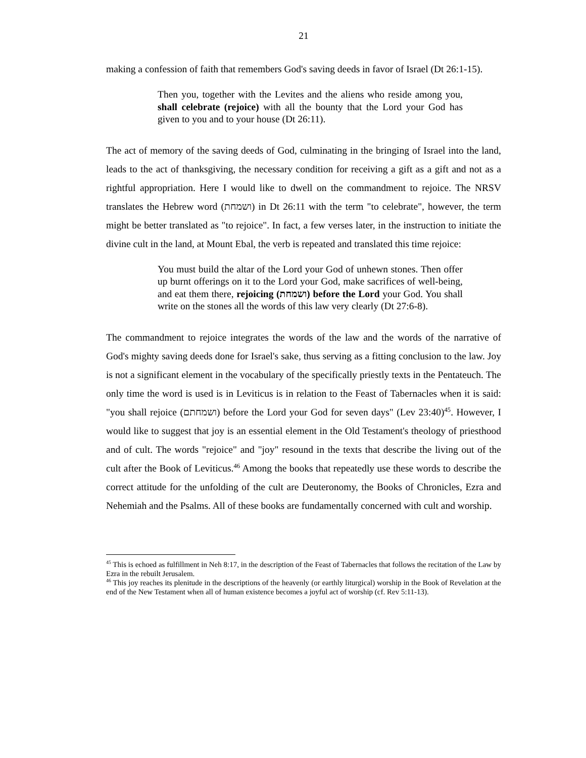21
making a confession of faith that remembers God's saving deeds in favor of Israel (Dt 26:1-15).
Then you, together with the Levites and the aliens who reside among you, shall celebrate (rejoice) with all the bounty that the Lord your God has given to you and to your house (Dt 26:11).
The act of memory of the saving deeds of God, culminating in the bringing of Israel into the land, leads to the act of thanksgiving, the necessary condition for receiving a gift as a gift and not as a rightful appropriation. Here I would like to dwell on the commandment to rejoice. The NRSV translates the Hebrew word (ושמחת) in Dt 26:11 with the term "to celebrate", however, the term might be better translated as "to rejoice". In fact, a few verses later, in the instruction to initiate the divine cult in the land, at Mount Ebal, the verb is repeated and translated this time rejoice:
You must build the altar of the Lord your God of unhewn stones. Then offer up burnt offerings on it to the Lord your God, make sacrifices of well-being, and eat them there, rejoicing (ושמחת) before the Lord your God. You shall write on the stones all the words of this law very clearly (Dt 27:6-8).
The commandment to rejoice integrates the words of the law and the words of the narrative of God's mighty saving deeds done for Israel's sake, thus serving as a fitting conclusion to the law. Joy is not a significant element in the vocabulary of the specifically priestly texts in the Pentateuch. The only time the word is used is in Leviticus is in relation to the Feast of Tabernacles when it is said: "you shall rejoice (ושמחתם) before the Lord your God for seven days" (Lev 23:40)<sup>45</sup>. However, I would like to suggest that joy is an essential element in the Old Testament's theology of priesthood and of cult. The words "rejoice" and "joy" resound in the texts that describe the living out of the cult after the Book of Leviticus.<sup>46</sup> Among the books that repeatedly use these words to describe the correct attitude for the unfolding of the cult are Deuteronomy, the Books of Chronicles, Ezra and Nehemiah and the Psalms. All of these books are fundamentally concerned with cult and worship.
<sup>45</sup> This is echoed as fulfillment in Neh 8:17, in the description of the Feast of Tabernacles that follows the recitation of the Law by Ezra in the rebuilt Jerusalem.
<sup>46</sup> This joy reaches its plenitude in the descriptions of the heavenly (or earthly liturgical) worship in the Book of Revelation at the end of the New Testament when all of human existence becomes a joyful act of worship (cf. Rev 5:11-13).